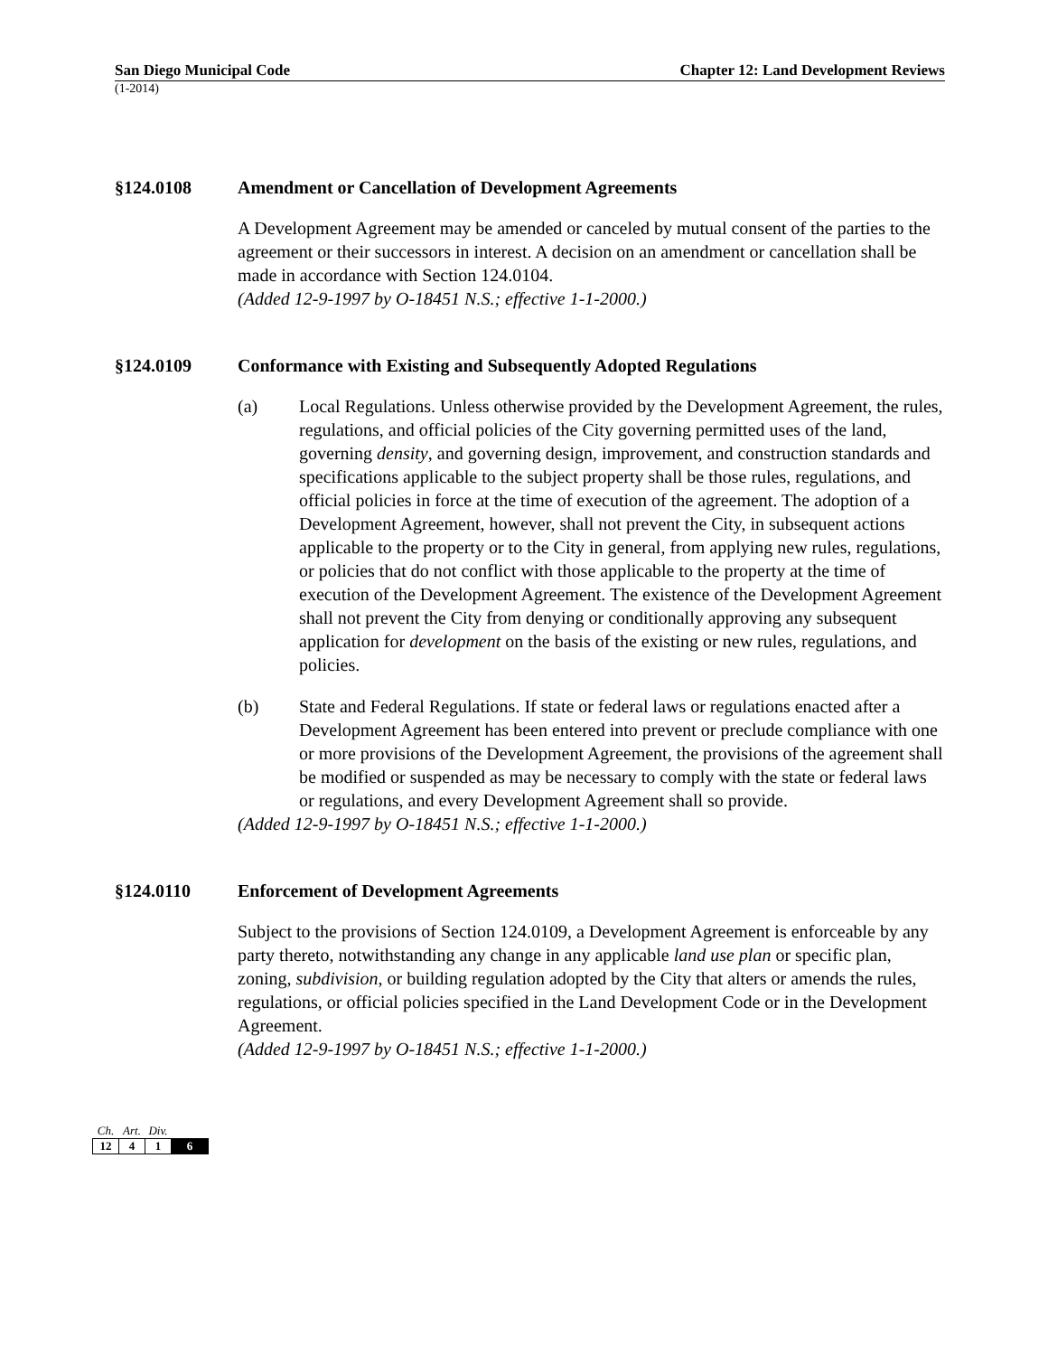San Diego Municipal Code Chapter 12: Land Development Reviews
(1-2014)
§124.0108 Amendment or Cancellation of Development Agreements
A Development Agreement may be amended or canceled by mutual consent of the parties to the agreement or their successors in interest. A decision on an amendment or cancellation shall be made in accordance with Section 124.0104.
(Added 12-9-1997 by O-18451 N.S.; effective 1-1-2000.)
§124.0109 Conformance with Existing and Subsequently Adopted Regulations
(a) Local Regulations. Unless otherwise provided by the Development Agreement, the rules, regulations, and official policies of the City governing permitted uses of the land, governing density, and governing design, improvement, and construction standards and specifications applicable to the subject property shall be those rules, regulations, and official policies in force at the time of execution of the agreement. The adoption of a Development Agreement, however, shall not prevent the City, in subsequent actions applicable to the property or to the City in general, from applying new rules, regulations, or policies that do not conflict with those applicable to the property at the time of execution of the Development Agreement. The existence of the Development Agreement shall not prevent the City from denying or conditionally approving any subsequent application for development on the basis of the existing or new rules, regulations, and policies.
(b) State and Federal Regulations. If state or federal laws or regulations enacted after a Development Agreement has been entered into prevent or preclude compliance with one or more provisions of the Development Agreement, the provisions of the agreement shall be modified or suspended as may be necessary to comply with the state or federal laws or regulations, and every Development Agreement shall so provide.
(Added 12-9-1997 by O-18451 N.S.; effective 1-1-2000.)
§124.0110 Enforcement of Development Agreements
Subject to the provisions of Section 124.0109, a Development Agreement is enforceable by any party thereto, notwithstanding any change in any applicable land use plan or specific plan, zoning, subdivision, or building regulation adopted by the City that alters or amends the rules, regulations, or official policies specified in the Land Development Code or in the Development Agreement.
(Added 12-9-1997 by O-18451 N.S.; effective 1-1-2000.)
| Ch. | Art. | Div. | |
| 12 | 4 | 1 | 6 |